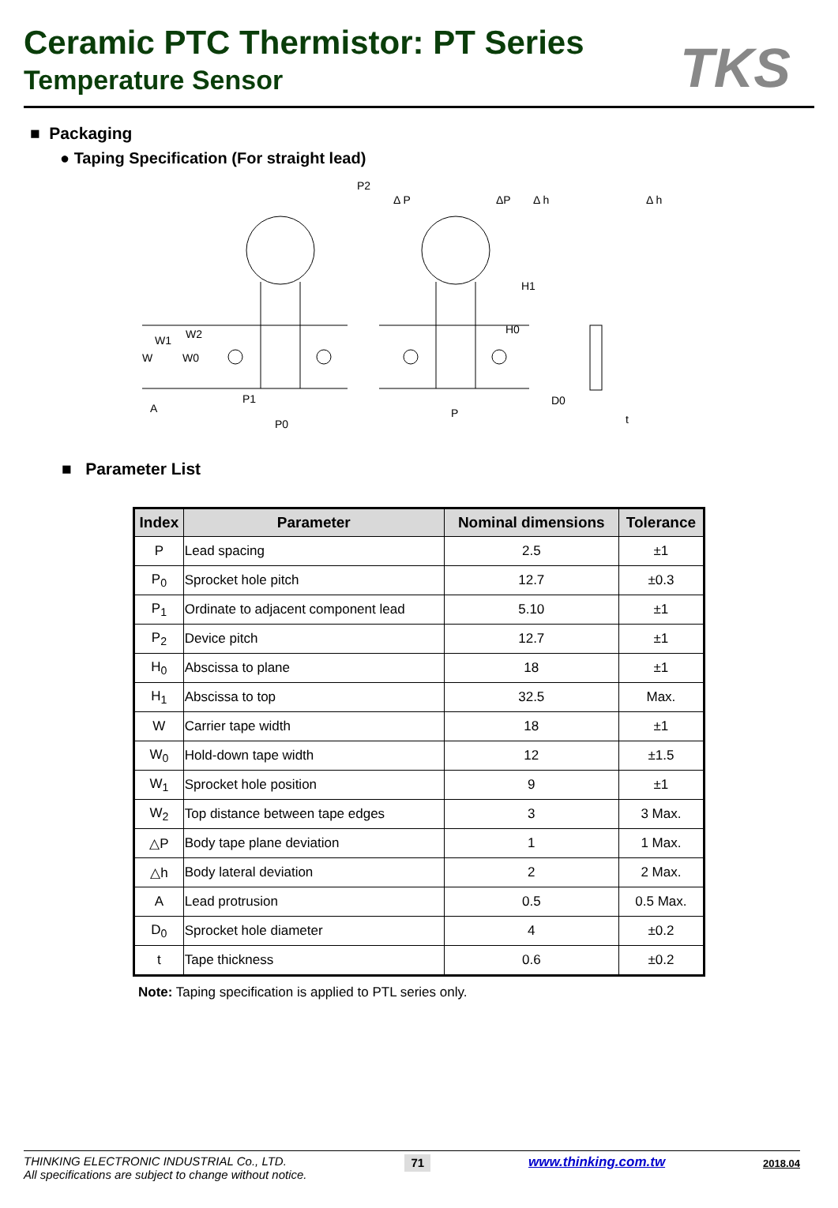Ceramic PTC Thermistor: PT Series
Temperature Sensor
TKS
■ Packaging
● Taping Specification (For straight lead)
P2
Δ P
ΔP
Δ h
Δ h
H1
H0
W1
W2
W
W0
P1
P0
P
D0
t
A
■ Parameter List
| Index | Parameter | Nominal dimensions | Tolerance |
| --- | --- | --- | --- |
| P | Lead spacing | 2.5 | ±1 |
| P<sub>0</sub> | Sprocket hole pitch | 12.7 | ±0.3 |
| P<sub>1</sub> | Ordinate to adjacent component lead | 5.10 | ±1 |
| P<sub>2</sub> | Device pitch | 12.7 | ±1 |
| H<sub>0</sub> | Abscissa to plane | 18 | ±1 |
| H<sub>1</sub> | Abscissa to top | 32.5 | Max. |
| W | Carrier tape width | 18 | ±1 |
| W<sub>0</sub> | Hold-down tape width | 12 | ±1.5 |
| W<sub>1</sub> | Sprocket hole position | 9 | ±1 |
| W<sub>2</sub> | Top distance between tape edges | 3 | 3 Max. |
| △P | Body tape plane deviation | 1 | 1 Max. |
| △h | Body lateral deviation | 2 | 2 Max. |
| A | Lead protrusion | 0.5 | 0.5 Max. |
| D<sub>0</sub> | Sprocket hole diameter | 4 | ±0.2 |
| t | Tape thickness | 0.6 | ±0.2 |
Note: Taping specification is applied to PTL series only.
THINKING ELECTRONIC INDUSTRIAL Co., LTD.
All specifications are subject to change without notice.
71
www.thinking.com.tw
2018.04